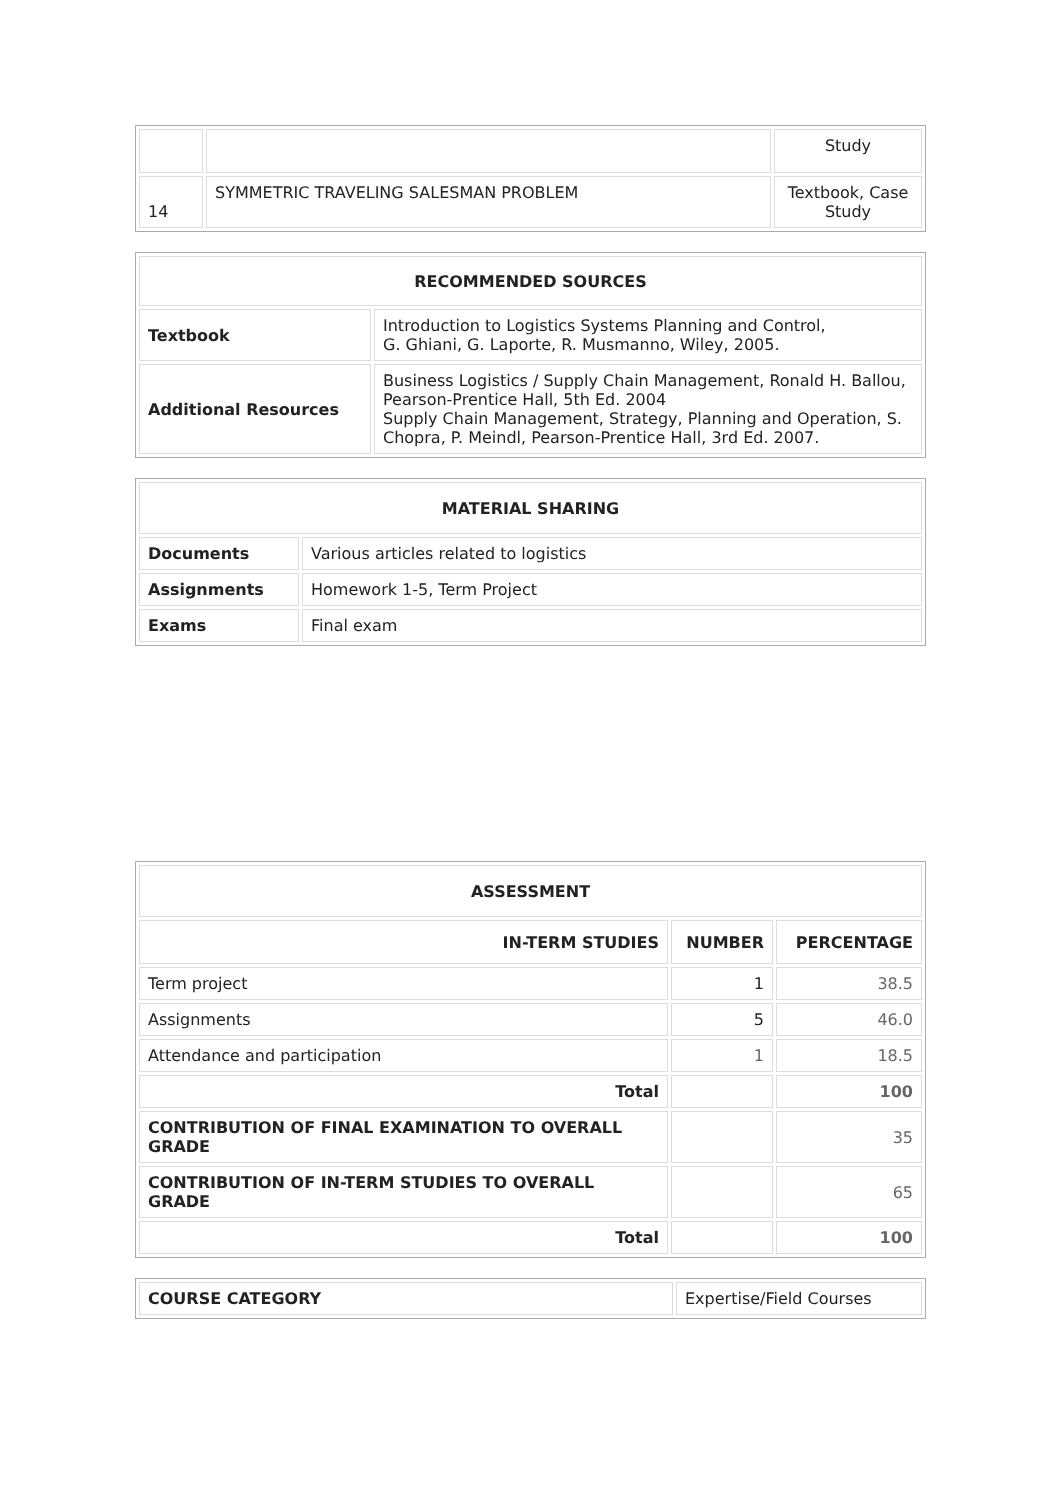| | | Study |
| 14 | SYMMETRIC TRAVELING SALESMAN PROBLEM | Textbook, Case Study |
| RECOMMENDED SOURCES | |
| --- | --- |
| Textbook | Introduction to Logistics Systems Planning and Control, G. Ghiani, G. Laporte, R. Musmanno, Wiley, 2005. |
| Additional Resources | Business Logistics / Supply Chain Management, Ronald H. Ballou, Pearson-Prentice Hall, 5th Ed. 2004 Supply Chain Management, Strategy, Planning and Operation, S. Chopra, P. Meindl, Pearson-Prentice Hall, 3rd Ed. 2007. |
| MATERIAL SHARING | |
| --- | --- |
| Documents | Various articles related to logistics |
| Assignments | Homework 1-5, Term Project |
| Exams | Final exam |
| ASSESSMENT | | |
| --- | --- | --- |
| IN-TERM STUDIES | NUMBER | PERCENTAGE |
| Term project | 1 | 38.5 |
| Assignments | 5 | 46.0 |
| Attendance and participation | 1 | 18.5 |
| Total | | 100 |
| CONTRIBUTION OF FINAL EXAMINATION TO OVERALL GRADE | | 35 |
| CONTRIBUTION OF IN-TERM STUDIES TO OVERALL GRADE | | 65 |
| Total | | 100 |
| COURSE CATEGORY | Expertise/Field Courses |